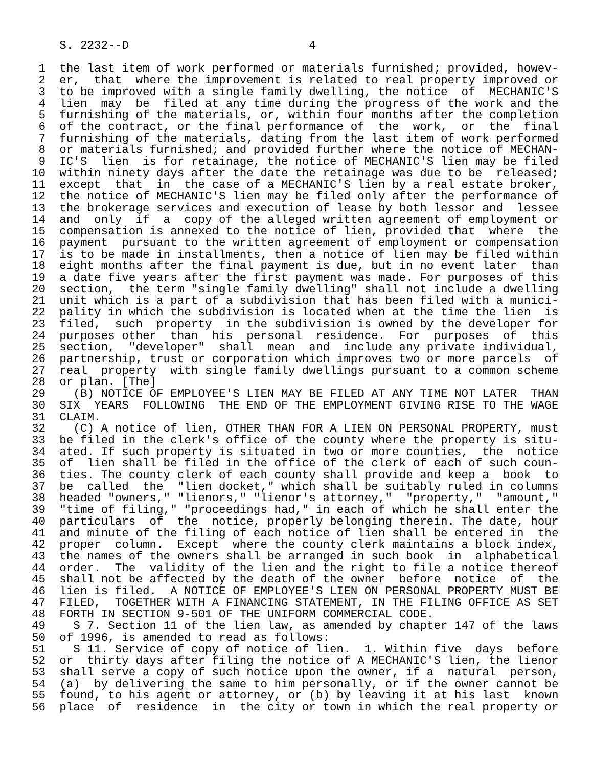S. 2232--D                          4

 1  the last item of work performed or materials furnished; provided, howev-
 2  er,  that  where the improvement is related to real property improved or
 3  to be improved with a single family dwelling, the notice  of  MECHANIC'S
 4  lien  may  be  filed at any time during the progress of the work and the
 5  furnishing of the materials, or, within four months after the completion
 6  of the contract, or the final performance of  the  work,  or  the  final
 7  furnishing of the materials, dating from the last item of work performed
 8  or materials furnished; and provided further where the notice of MECHAN-
 9  IC'S  lien  is for retainage, the notice of MECHANIC'S lien may be filed
10  within ninety days after the date the retainage was due to be  released;
11  except  that  in  the case of a MECHANIC'S lien by a real estate broker,
12  the notice of MECHANIC'S lien may be filed only after the performance of
13  the brokerage services and execution of lease by both lessor and  lessee
14  and  only  if  a  copy of the alleged written agreement of employment or
15  compensation is annexed to the notice of lien, provided that  where  the
16  payment  pursuant to the written agreement of employment or compensation
17  is to be made in installments, then a notice of lien may be filed within
18  eight months after the final payment is due, but in no event later  than
19  a date five years after the first payment was made. For purposes of this
20  section,  the term "single family dwelling" shall not include a dwelling
21  unit which is a part of a subdivision that has been filed with a munici-
22  pality in which the subdivision is located when at the time the lien  is
23  filed,  such  property  in the subdivision is owned by the developer for
24  purposes other  than  his  personal  residence.  For  purposes  of  this
25  section,  "developer"  shall  mean  and  include any private individual,
26  partnership, trust or corporation which improves two or more parcels  of
27  real  property  with single family dwellings pursuant to a common scheme
28  or plan. [The]
29    (B) NOTICE OF EMPLOYEE'S LIEN MAY BE FILED AT ANY TIME NOT LATER  THAN
30  SIX  YEARS  FOLLOWING  THE END OF THE EMPLOYMENT GIVING RISE TO THE WAGE
31  CLAIM.
32    (C) A notice of lien, OTHER THAN FOR A LIEN ON PERSONAL PROPERTY, must
33  be filed in the clerk's office of the county where the property is situ-
34  ated. If such property is situated in two or more counties,  the  notice
35  of  lien shall be filed in the office of the clerk of each of such coun-
36  ties. The county clerk of each county shall provide and keep a  book  to
37  be  called  the  "lien docket," which shall be suitably ruled in columns
38  headed "owners," "lienors," "lienor's attorney,"  "property,"  "amount,"
39  "time of filing," "proceedings had," in each of which he shall enter the
40  particulars  of  the  notice, properly belonging therein. The date, hour
41  and minute of the filing of each notice of lien shall be entered in  the
42  proper  column.  Except  where the county clerk maintains a block index,
43  the names of the owners shall be arranged in such book  in  alphabetical
44  order.  The  validity of the lien and the right to file a notice thereof
45  shall not be affected by the death of the owner  before  notice  of  the
46  lien is filed.  A NOTICE OF EMPLOYEE'S LIEN ON PERSONAL PROPERTY MUST BE
47  FILED,  TOGETHER WITH A FINANCING STATEMENT, IN THE FILING OFFICE AS SET
48  FORTH IN SECTION 9-501 OF THE UNIFORM COMMERCIAL CODE.
49    S 7. Section 11 of the lien law, as amended by chapter 147 of the laws
50  of 1996, is amended to read as follows:
51    S 11. Service of copy of notice of lien.  1. Within five  days  before
52  or  thirty days after filing the notice of A MECHANIC'S lien, the lienor
53  shall serve a copy of such notice upon the owner, if a  natural  person,
54  (a)  by delivering the same to him personally, or if the owner cannot be
55  found, to his agent or attorney, or (b) by leaving it at his last  known
56  place  of  residence  in  the city or town in which the real property or